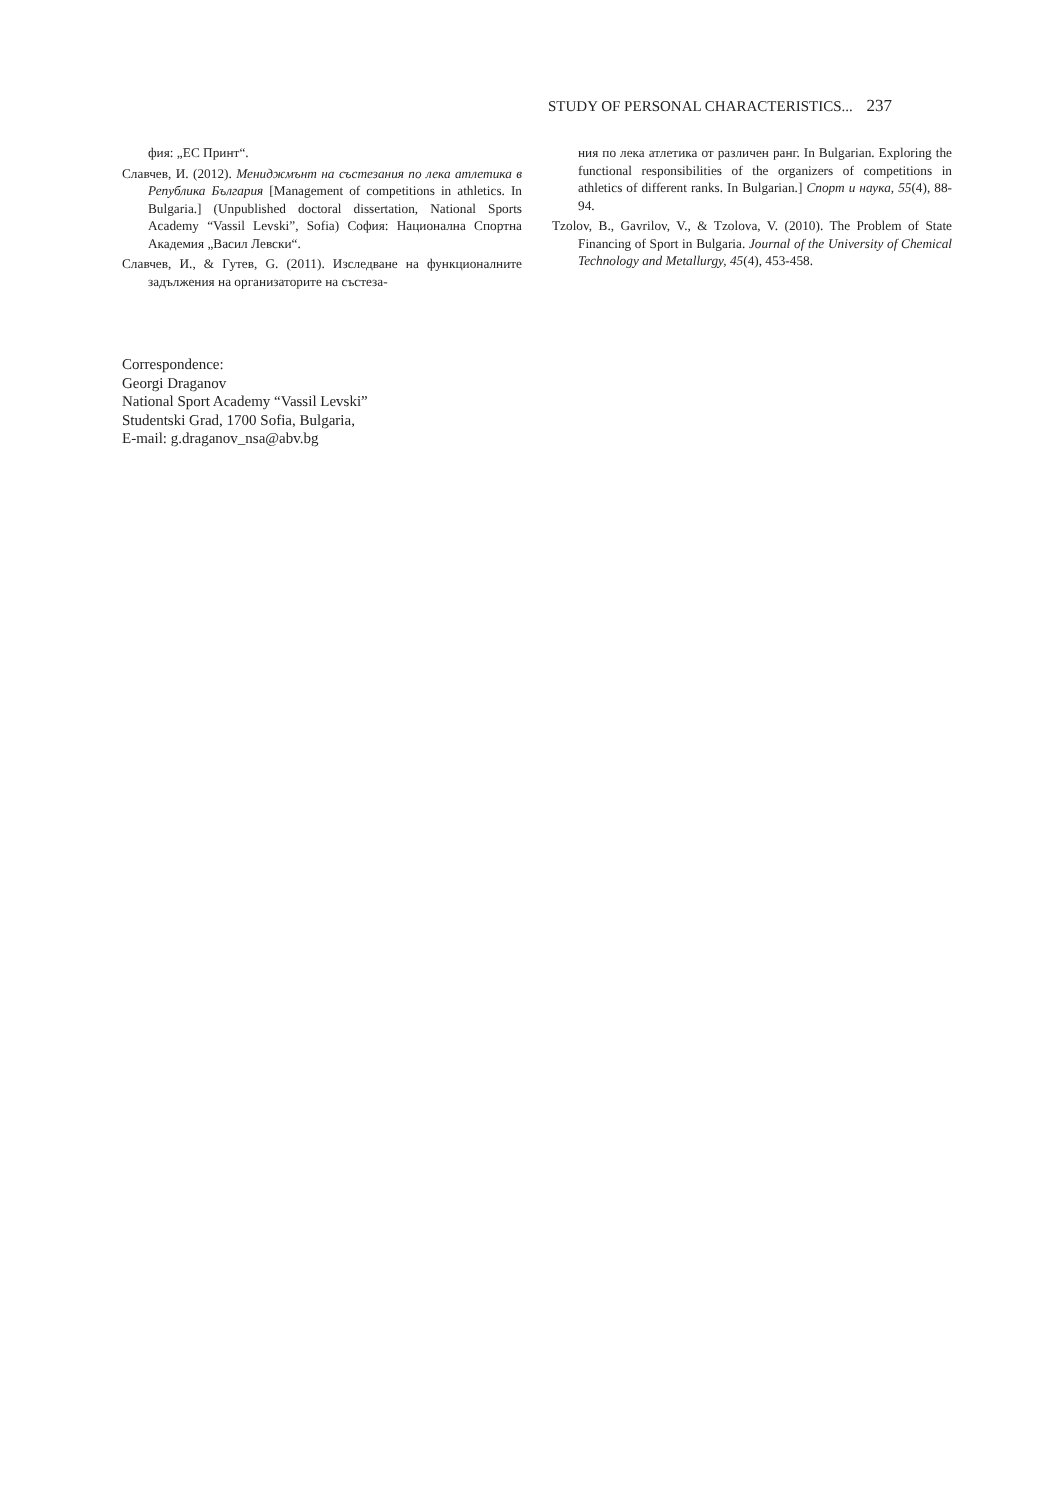STUDY OF PERSONAL CHARACTERISTICS... 237
фия: „ЕС Принт“.
Славчев, И. (2012). Мениджмънт на състезания по лека атлетика в Република България [Management of competitions in athletics. In Bulgaria.] (Unpublished doctoral dissertation, National Sports Academy “Vassil Levski”, Sofia) София: Национална Спортна Академия „Васил Левски“.
Славчев, И., & Гутев, G. (2011). Изследване на функционалните задължения на организаторите на състеза-
ния по лека атлетика от различен ранг. In Bulgarian. Exploring the functional responsibilities of the organizers of competitions in athletics of different ranks. In Bulgarian.] Спорт и наука, 55(4), 88-94.
Tzolov, B., Gavrilov, V., & Tzolova, V. (2010). The Problem of State Financing of Sport in Bulgaria. Journal of the University of Chemical Technology and Metallurgy, 45(4), 453-458.
Correspondence:
Georgi Draganov
National Sport Academy “Vassil Levski”
Studentski Grad, 1700 Sofia, Bulgaria,
E-mail: g.draganov_nsa@abv.bg